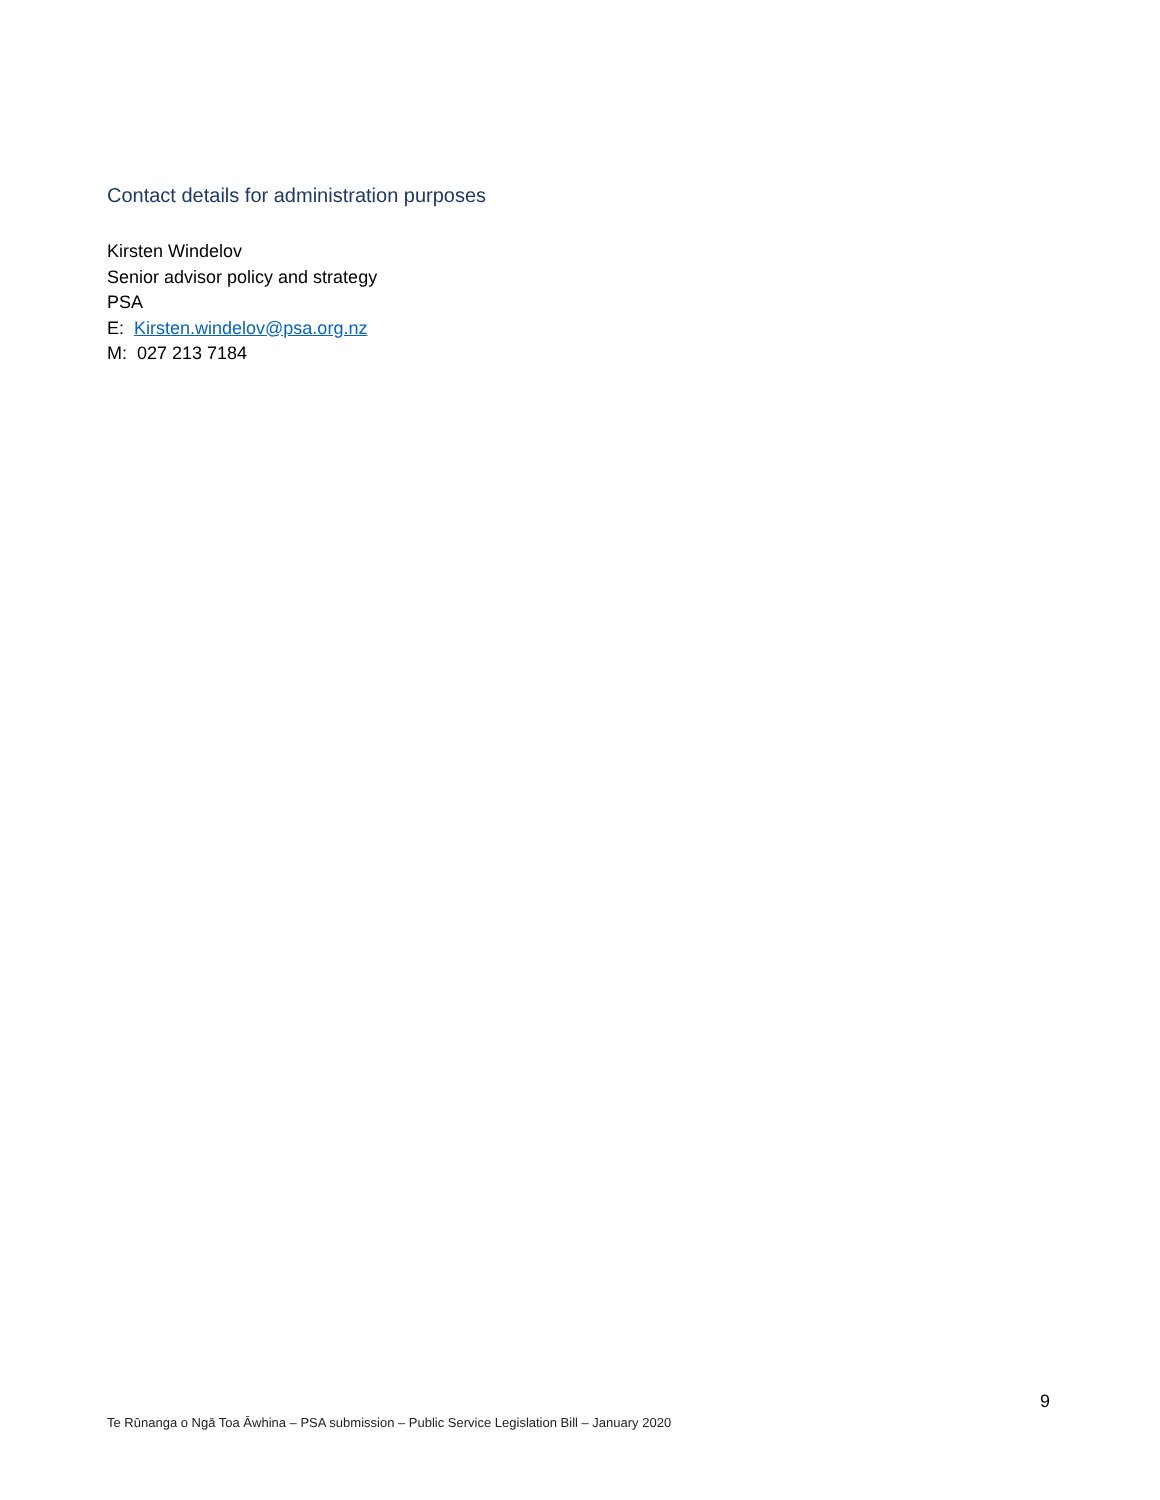Contact details for administration purposes
Kirsten Windelov
Senior advisor policy and strategy
PSA
E: Kirsten.windelov@psa.org.nz
M: 027 213 7184
9
Te Rūnanga o Ngā Toa Āwhina – PSA submission – Public Service Legislation Bill – January 2020